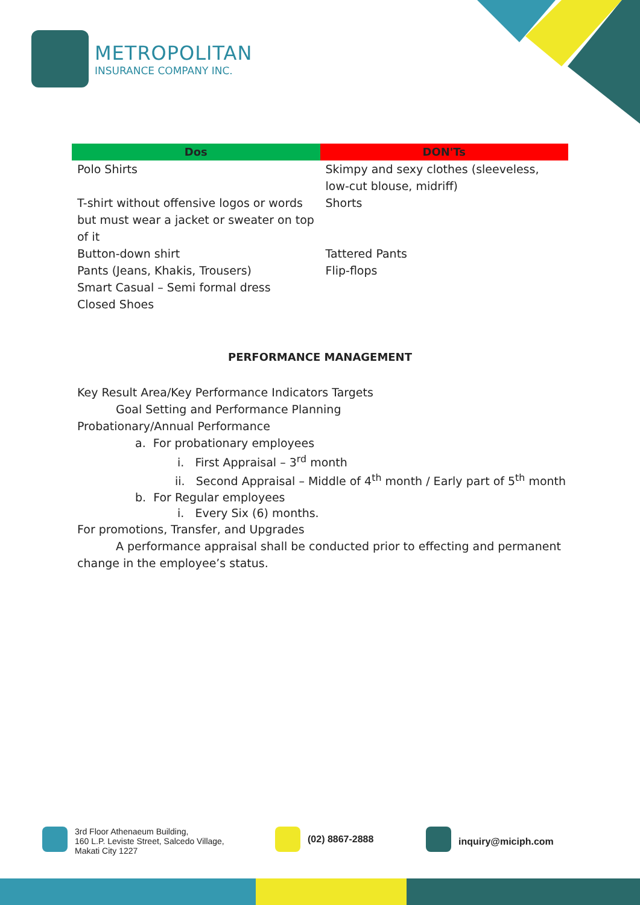METROPOLITAN
INSURANCE COMPANY INC.
| Dos | DON'Ts |
| --- | --- |
| Polo Shirts | Skimpy and sexy clothes (sleeveless, low-cut blouse, midriff) |
| T-shirt without offensive logos or words but must wear a jacket or sweater on top of it | Shorts |
| Button-down shirt | Tattered Pants |
| Pants (Jeans, Khakis, Trousers) | Flip-flops |
| Smart Casual – Semi formal dress | |
| Closed Shoes | |
PERFORMANCE MANAGEMENT
Key Result Area/Key Performance Indicators Targets
Goal Setting and Performance Planning
Probationary/Annual Performance
a. For probationary employees
i. First Appraisal – 3<sup>rd</sup> month
ii. Second Appraisal – Middle of 4<sup>th</sup> month / Early part of 5<sup>th</sup> month
b. For Regular employees
i. Every Six (6) months.
For promotions, Transfer, and Upgrades
A performance appraisal shall be conducted prior to effecting and permanent change in the employee’s status.
3rd Floor Athenaeum Building,
160 L.P. Leviste Street, Salcedo Village,
Makati City 1227
(02) 8867-2888
inquiry@miciph.com